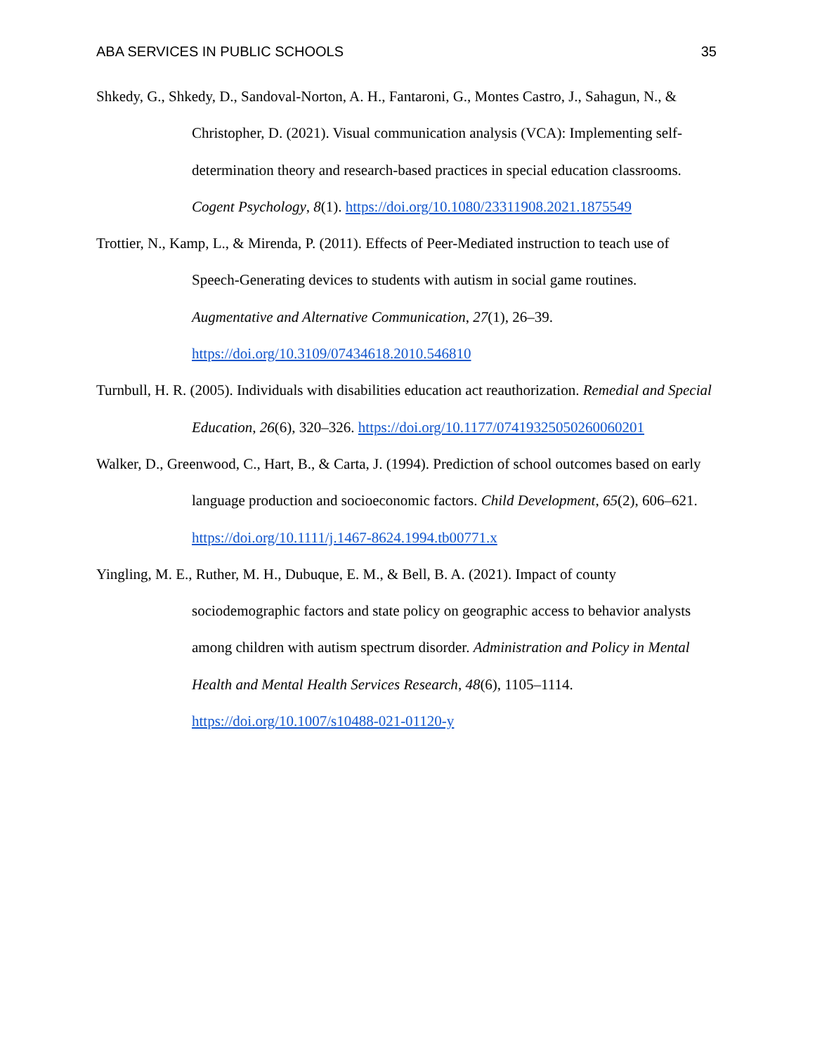ABA SERVICES IN PUBLIC SCHOOLS 35
Shkedy, G., Shkedy, D., Sandoval-Norton, A. H., Fantaroni, G., Montes Castro, J., Sahagun, N., & Christopher, D. (2021). Visual communication analysis (VCA): Implementing self-determination theory and research-based practices in special education classrooms. Cogent Psychology, 8(1). https://doi.org/10.1080/23311908.2021.1875549
Trottier, N., Kamp, L., & Mirenda, P. (2011). Effects of Peer-Mediated instruction to teach use of Speech-Generating devices to students with autism in social game routines. Augmentative and Alternative Communication, 27(1), 26–39. https://doi.org/10.3109/07434618.2010.546810
Turnbull, H. R. (2005). Individuals with disabilities education act reauthorization. Remedial and Special Education, 26(6), 320–326. https://doi.org/10.1177/07419325050260060201
Walker, D., Greenwood, C., Hart, B., & Carta, J. (1994). Prediction of school outcomes based on early language production and socioeconomic factors. Child Development, 65(2), 606–621. https://doi.org/10.1111/j.1467-8624.1994.tb00771.x
Yingling, M. E., Ruther, M. H., Dubuque, E. M., & Bell, B. A. (2021). Impact of county sociodemographic factors and state policy on geographic access to behavior analysts among children with autism spectrum disorder. Administration and Policy in Mental Health and Mental Health Services Research, 48(6), 1105–1114. https://doi.org/10.1007/s10488-021-01120-y